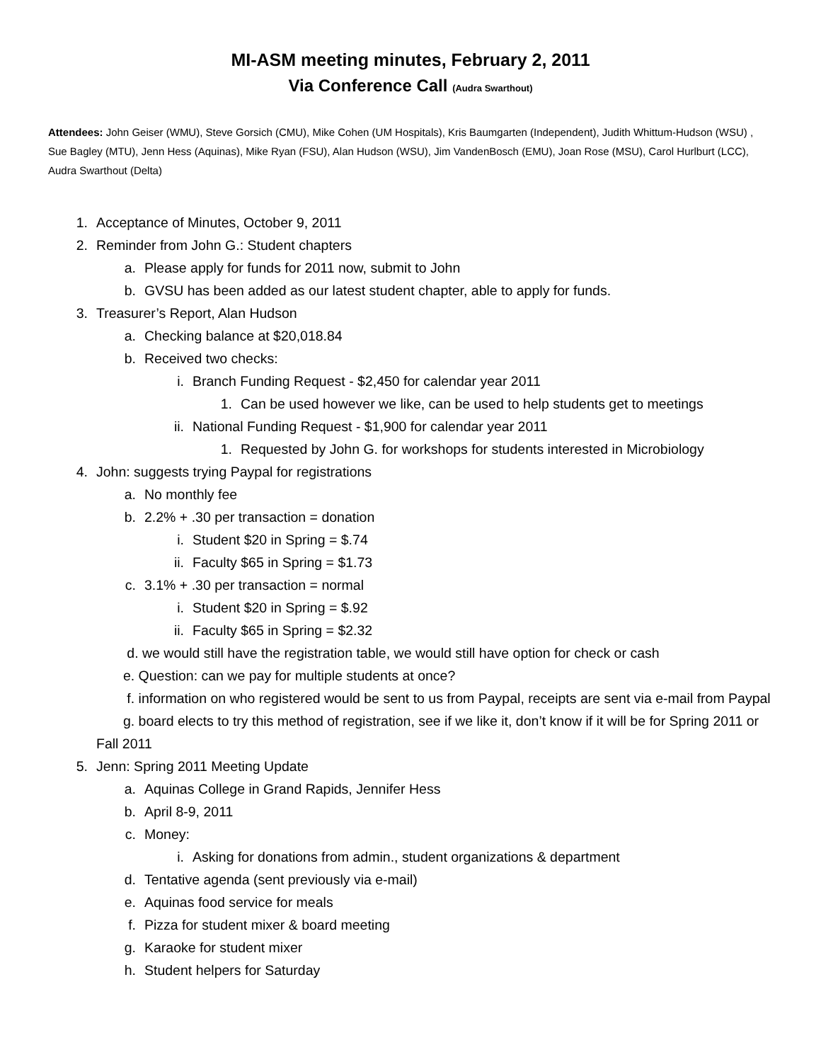MI-ASM meeting minutes, February 2, 2011
Via Conference Call (Audra Swarthout)
Attendees: John Geiser (WMU), Steve Gorsich (CMU), Mike Cohen (UM Hospitals), Kris Baumgarten (Independent), Judith Whittum-Hudson (WSU) , Sue Bagley (MTU), Jenn Hess (Aquinas), Mike Ryan (FSU), Alan Hudson (WSU), Jim VandenBosch (EMU), Joan Rose (MSU), Carol Hurlburt (LCC), Audra Swarthout (Delta)
1. Acceptance of Minutes, October 9, 2011
2. Reminder from John G.: Student chapters
a. Please apply for funds for 2011 now, submit to John
b. GVSU has been added as our latest student chapter, able to apply for funds.
3. Treasurer’s Report, Alan Hudson
a. Checking balance at $20,018.84
b. Received two checks:
i. Branch Funding Request - $2,450 for calendar year 2011
1. Can be used however we like, can be used to help students get to meetings
ii. National Funding Request - $1,900 for calendar year 2011
1. Requested by John G. for workshops for students interested in Microbiology
4. John: suggests trying Paypal for registrations
a. No monthly fee
b. 2.2% + .30 per transaction = donation
i. Student $20 in Spring = $.74
ii. Faculty $65 in Spring = $1.73
c. 3.1% + .30 per transaction = normal
i. Student $20 in Spring = $.92
ii. Faculty $65 in Spring = $2.32
d. we would still have the registration table, we would still have option for check or cash
e. Question: can we pay for multiple students at once?
f. information on who registered would be sent to us from Paypal, receipts are sent via e-mail from Paypal
g. board elects to try this method of registration, see if we like it, don’t know if it will be for Spring 2011 or Fall 2011
5. Jenn: Spring 2011 Meeting Update
a. Aquinas College in Grand Rapids, Jennifer Hess
b. April 8-9, 2011
c. Money:
i. Asking for donations from admin., student organizations & department
d. Tentative agenda (sent previously via e-mail)
e. Aquinas food service for meals
f. Pizza for student mixer & board meeting
g. Karaoke for student mixer
h. Student helpers for Saturday